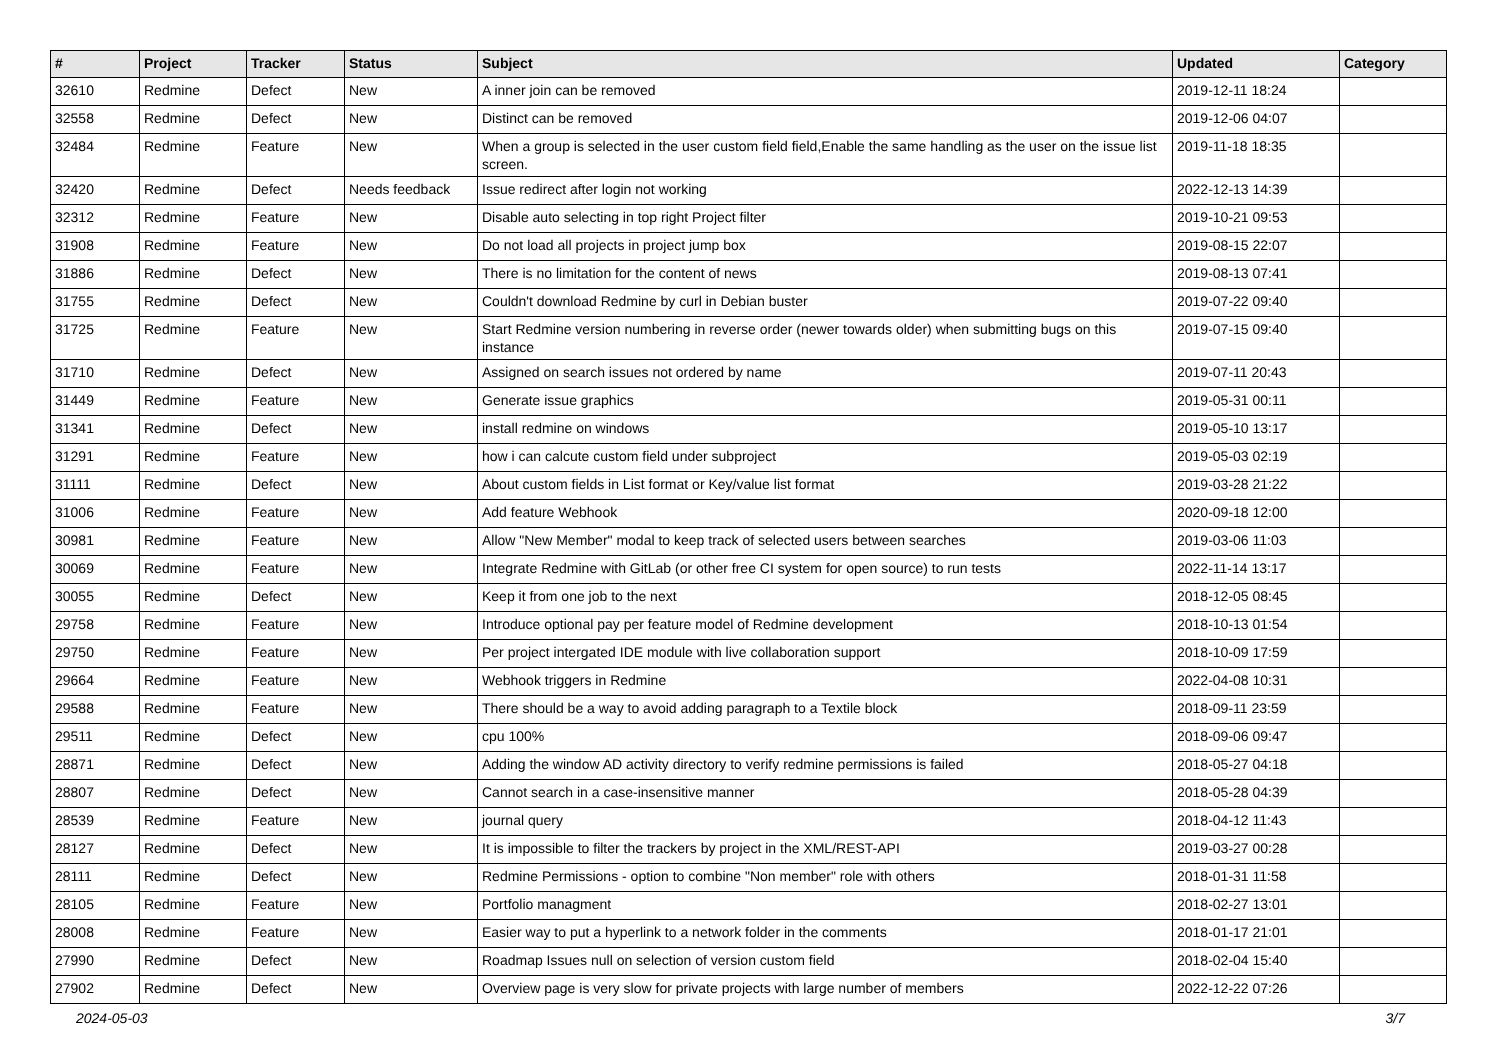| # | Project | Tracker | Status | Subject | Updated | Category |
| --- | --- | --- | --- | --- | --- | --- |
| 32610 | Redmine | Defect | New | A inner join can be removed | 2019-12-11 18:24 | |
| 32558 | Redmine | Defect | New | Distinct can be removed | 2019-12-06 04:07 | |
| 32484 | Redmine | Feature | New | When a group is selected in the user custom field field,Enable the same handling as the user on the issue list screen. | 2019-11-18 18:35 | |
| 32420 | Redmine | Defect | Needs feedback | Issue redirect after login not working | 2022-12-13 14:39 | |
| 32312 | Redmine | Feature | New | Disable auto selecting in top right Project filter | 2019-10-21 09:53 | |
| 31908 | Redmine | Feature | New | Do not load all projects in project jump box | 2019-08-15 22:07 | |
| 31886 | Redmine | Defect | New | There is no limitation for the content of news | 2019-08-13 07:41 | |
| 31755 | Redmine | Defect | New | Couldn't download Redmine by curl in Debian buster | 2019-07-22 09:40 | |
| 31725 | Redmine | Feature | New | Start Redmine version numbering in reverse order (newer towards older) when submitting bugs on this instance | 2019-07-15 09:40 | |
| 31710 | Redmine | Defect | New | Assigned on search issues not ordered by name | 2019-07-11 20:43 | |
| 31449 | Redmine | Feature | New | Generate issue graphics | 2019-05-31 00:11 | |
| 31341 | Redmine | Defect | New | install redmine on windows | 2019-05-10 13:17 | |
| 31291 | Redmine | Feature | New | how i can calcute custom field under subproject | 2019-05-03 02:19 | |
| 31111 | Redmine | Defect | New | About custom fields in List format or Key/value list format | 2019-03-28 21:22 | |
| 31006 | Redmine | Feature | New | Add feature Webhook | 2020-09-18 12:00 | |
| 30981 | Redmine | Feature | New | Allow "New Member" modal to keep track of selected users between searches | 2019-03-06 11:03 | |
| 30069 | Redmine | Feature | New | Integrate Redmine with GitLab (or other free CI system for open source) to run tests | 2022-11-14 13:17 | |
| 30055 | Redmine | Defect | New | Keep it from one job to the next | 2018-12-05 08:45 | |
| 29758 | Redmine | Feature | New | Introduce optional pay per feature model of Redmine development | 2018-10-13 01:54 | |
| 29750 | Redmine | Feature | New | Per project intergated IDE module with live collaboration support | 2018-10-09 17:59 | |
| 29664 | Redmine | Feature | New | Webhook triggers in Redmine | 2022-04-08 10:31 | |
| 29588 | Redmine | Feature | New | There should be a way to avoid adding paragraph to a Textile block | 2018-09-11 23:59 | |
| 29511 | Redmine | Defect | New | cpu 100% | 2018-09-06 09:47 | |
| 28871 | Redmine | Defect | New | Adding the window AD activity directory to verify redmine permissions is failed | 2018-05-27 04:18 | |
| 28807 | Redmine | Defect | New | Cannot search in a case-insensitive manner | 2018-05-28 04:39 | |
| 28539 | Redmine | Feature | New | journal query | 2018-04-12 11:43 | |
| 28127 | Redmine | Defect | New | It is impossible to filter the trackers by project in the XML/REST-API | 2019-03-27 00:28 | |
| 28111 | Redmine | Defect | New | Redmine Permissions - option to combine "Non member" role with others | 2018-01-31 11:58 | |
| 28105 | Redmine | Feature | New | Portfolio managment | 2018-02-27 13:01 | |
| 28008 | Redmine | Feature | New | Easier way to put a hyperlink to a network folder in the comments | 2018-01-17 21:01 | |
| 27990 | Redmine | Defect | New | Roadmap Issues null on selection of version custom field | 2018-02-04 15:40 | |
| 27902 | Redmine | Defect | New | Overview page is very slow for private projects with large number of members | 2022-12-22 07:26 | |
2024-05-03 3/7